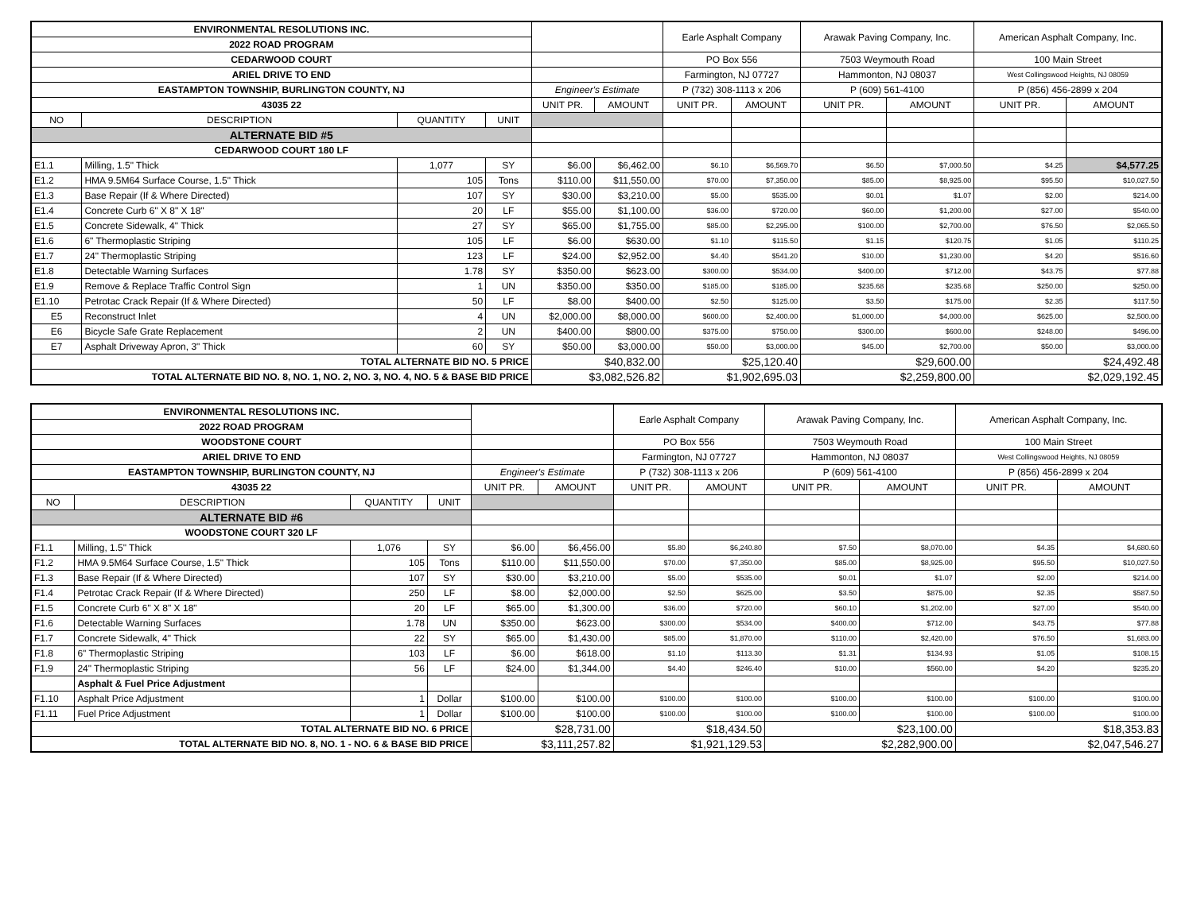| ENVIRONMENTAL RESOLUTIONS INC. | | | | | | Earle Asphalt Company | | Arawak Paving Company, Inc. | | American Asphalt Company, Inc. | |
| 2022 ROAD PROGRAM | | | | | | | | | | | |
| CEDARWOOD COURT | | | | | | PO Box 556 | | 7503 Weymouth Road | | 100 Main Street | |
| ARIEL DRIVE TO END | | | | | | Farmington, NJ 07727 | | Hammonton, NJ 08037 | | West Collingswood Heights, NJ 08059 | |
| EASTAMPTON TOWNSHIP, BURLINGTON COUNTY, NJ | | | | Engineer's Estimate | | P (732) 308-1113 x 206 | | P (609) 561-4100 | | P (856) 456-2899 x 204 | |
| 43035 22 | | | | UNIT PR. | AMOUNT | UNIT PR. | AMOUNT | UNIT PR. | AMOUNT | UNIT PR. | AMOUNT |
| NO | DESCRIPTION | QUANTITY | UNIT | | | | | | | | |
| ALTERNATE BID #5 | | | | | | | | | | | |
| CEDARWOOD COURT 180 LF | | | | | | | | | | | |
| E1.1 | Milling, 1.5" Thick | 1,077 | SY | $6.00 | $6,462.00 | $6.10 | $6,569.70 | $6.50 | $7,000.50 | $4.25 | $4,577.25 |
| E1.2 | HMA 9.5M64 Surface Course, 1.5" Thick | 105 | Tons | $110.00 | $11,550.00 | $70.00 | $7,350.00 | $85.00 | $8,925.00 | $95.50 | $10,027.50 |
| E1.3 | Base Repair (If & Where Directed) | 107 | SY | $30.00 | $3,210.00 | $5.00 | $535.00 | $0.01 | $1.07 | $2.00 | $214.00 |
| E1.4 | Concrete Curb 6" X 8" X 18" | 20 | LF | $55.00 | $1,100.00 | $36.00 | $720.00 | $60.00 | $1,200.00 | $27.00 | $540.00 |
| E1.5 | Concrete Sidewalk, 4" Thick | 27 | SY | $65.00 | $1,755.00 | $85.00 | $2,295.00 | $100.00 | $2,700.00 | $76.50 | $2,065.50 |
| E1.6 | 6" Thermoplastic Striping | 105 | LF | $6.00 | $630.00 | $1.10 | $115.50 | $1.15 | $120.75 | $1.05 | $110.25 |
| E1.7 | 24" Thermoplastic Striping | 123 | LF | $24.00 | $2,952.00 | $4.40 | $541.20 | $10.00 | $1,230.00 | $4.20 | $516.60 |
| E1.8 | Detectable Warning Surfaces | 1.78 | SY | $350.00 | $623.00 | $300.00 | $534.00 | $400.00 | $712.00 | $43.75 | $77.88 |
| E1.9 | Remove & Replace Traffic Control Sign | 1 | UN | $350.00 | $350.00 | $185.00 | $185.00 | $235.68 | $235.68 | $250.00 | $250.00 |
| E1.10 | Petrotac Crack Repair (If & Where Directed) | 50 | LF | $8.00 | $400.00 | $2.50 | $125.00 | $3.50 | $175.00 | $2.35 | $117.50 |
| E5 | Reconstruct Inlet | 4 | UN | $2,000.00 | $8,000.00 | $600.00 | $2,400.00 | $1,000.00 | $4,000.00 | $625.00 | $2,500.00 |
| E6 | Bicycle Safe Grate Replacement | 2 | UN | $400.00 | $800.00 | $375.00 | $750.00 | $300.00 | $600.00 | $248.00 | $496.00 |
| E7 | Asphalt Driveway Apron, 3" Thick | 60 | SY | $50.00 | $3,000.00 | $50.00 | $3,000.00 | $45.00 | $2,700.00 | $50.00 | $3,000.00 |
| TOTAL ALTERNATE BID NO. 5 PRICE | | | | $40,832.00 | | $25,120.40 | | $29,600.00 | | $24,492.48 | |
| TOTAL ALTERNATE BID NO. 8, NO. 1, NO. 2, NO. 3, NO. 4, NO. 5 & BASE BID PRICE | | | | $3,082,526.82 | | $1,902,695.03 | | $2,259,800.00 | | $2,029,192.45 | |
| ENVIRONMENTAL RESOLUTIONS INC. | | | | | | Earle Asphalt Company | | Arawak Paving Company, Inc. | | American Asphalt Company, Inc. | |
| 2022 ROAD PROGRAM | | | | | | | | | | | |
| WOODSTONE COURT | | | | | | PO Box 556 | | 7503 Weymouth Road | | 100 Main Street | |
| ARIEL DRIVE TO END | | | | | | Farmington, NJ 07727 | | Hammonton, NJ 08037 | | West Collingswood Heights, NJ 08059 | |
| EASTAMPTON TOWNSHIP, BURLINGTON COUNTY, NJ | | | | Engineer's Estimate | | P (732) 308-1113 x 206 | | P (609) 561-4100 | | P (856) 456-2899 x 204 | |
| 43035 22 | | | | UNIT PR. | AMOUNT | UNIT PR. | AMOUNT | UNIT PR. | AMOUNT | UNIT PR. | AMOUNT |
| NO | DESCRIPTION | QUANTITY | UNIT | | | | | | | | |
| ALTERNATE BID #6 | | | | | | | | | | | |
| WOODSTONE COURT 320 LF | | | | | | | | | | | |
| F1.1 | Milling, 1.5" Thick | 1,076 | SY | $6.00 | $6,456.00 | $5.80 | $6,240.80 | $7.50 | $8,070.00 | $4.35 | $4,680.60 |
| F1.2 | HMA 9.5M64 Surface Course, 1.5" Thick | 105 | Tons | $110.00 | $11,550.00 | $70.00 | $7,350.00 | $85.00 | $8,925.00 | $95.50 | $10,027.50 |
| F1.3 | Base Repair (If & Where Directed) | 107 | SY | $30.00 | $3,210.00 | $5.00 | $535.00 | $0.01 | $1.07 | $2.00 | $214.00 |
| F1.4 | Petrotac Crack Repair (If & Where Directed) | 250 | LF | $8.00 | $2,000.00 | $2.50 | $625.00 | $3.50 | $875.00 | $2.35 | $587.50 |
| F1.5 | Concrete Curb 6" X 8" X 18" | 20 | LF | $65.00 | $1,300.00 | $36.00 | $720.00 | $60.10 | $1,202.00 | $27.00 | $540.00 |
| F1.6 | Detectable Warning Surfaces | 1.78 | UN | $350.00 | $623.00 | $300.00 | $534.00 | $400.00 | $712.00 | $43.75 | $77.88 |
| F1.7 | Concrete Sidewalk, 4" Thick | 22 | SY | $65.00 | $1,430.00 | $85.00 | $1,870.00 | $110.00 | $2,420.00 | $76.50 | $1,683.00 |
| F1.8 | 6" Thermoplastic Striping | 103 | LF | $6.00 | $618.00 | $1.10 | $113.30 | $1.31 | $134.93 | $1.05 | $108.15 |
| F1.9 | 24" Thermoplastic Striping | 56 | LF | $24.00 | $1,344.00 | $4.40 | $246.40 | $10.00 | $560.00 | $4.20 | $235.20 |
| | Asphalt & Fuel Price Adjustment | | | | | | | | | | |
| F1.10 | Asphalt Price Adjustment | 1 | Dollar | $100.00 | $100.00 | $100.00 | $100.00 | $100.00 | $100.00 | $100.00 | $100.00 |
| F1.11 | Fuel Price Adjustment | 1 | Dollar | $100.00 | $100.00 | $100.00 | $100.00 | $100.00 | $100.00 | $100.00 | $100.00 |
| TOTAL ALTERNATE BID NO. 6 PRICE | | | | $28,731.00 | | $18,434.50 | | $23,100.00 | | $18,353.83 | |
| TOTAL ALTERNATE BID NO. 8, NO. 1 - NO. 6 & BASE BID PRICE | | | | $3,111,257.82 | | $1,921,129.53 | | $2,282,900.00 | | $2,047,546.27 | |